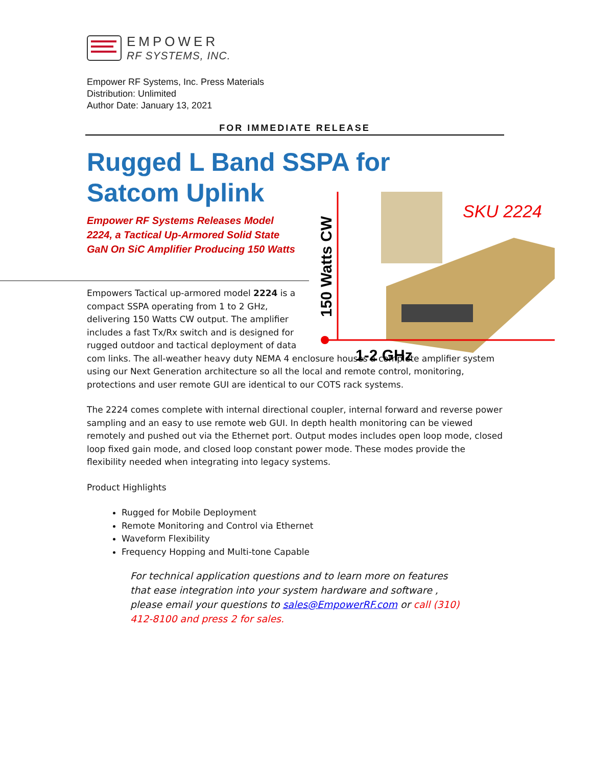EMPOWER
RF SYSTEMS, INC.
Empower RF Systems, Inc. Press Materials
Distribution: Unlimited
Author Date: January 13, 2021
FOR IMMEDIATE RELEASE
Rugged L Band SSPA for
Satcom Uplink
Empower RF Systems Releases Model 2224, a Tactical Up-Armored Solid State GaN On SiC Amplifier Producing 150 Watts
Empowers Tactical up-armored model 2224 is a
compact SSPA operating from 1 to 2 GHz,
delivering 150 Watts CW output. The amplifier
includes a fast Tx/Rx switch and is designed for
rugged outdoor and tactical deployment of data
com links. The all-weather heavy duty NEMA 4 enclosure houses a complete amplifier system using our Next Generation architecture so all the local and remote control, monitoring, protections and user remote GUI are identical to our COTS rack systems.
The 2224 comes complete with internal directional coupler, internal forward and reverse power sampling and an easy to use remote web GUI. In depth health monitoring can be viewed remotely and pushed out via the Ethernet port. Output modes includes open loop mode, closed loop fixed gain mode, and closed loop constant power mode. These modes provide the flexibility needed when integrating into legacy systems.
Product Highlights
Rugged for Mobile Deployment
Remote Monitoring and Control via Ethernet
Waveform Flexibility
Frequency Hopping and Multi-tone Capable
For technical application questions and to learn more on features that ease integration into your system hardware and software , please email your questions to sales@EmpowerRF.com or call (310) 412-8100 and press 2 for sales.
SKU 2224
1-2 GHz
150 Watts CW